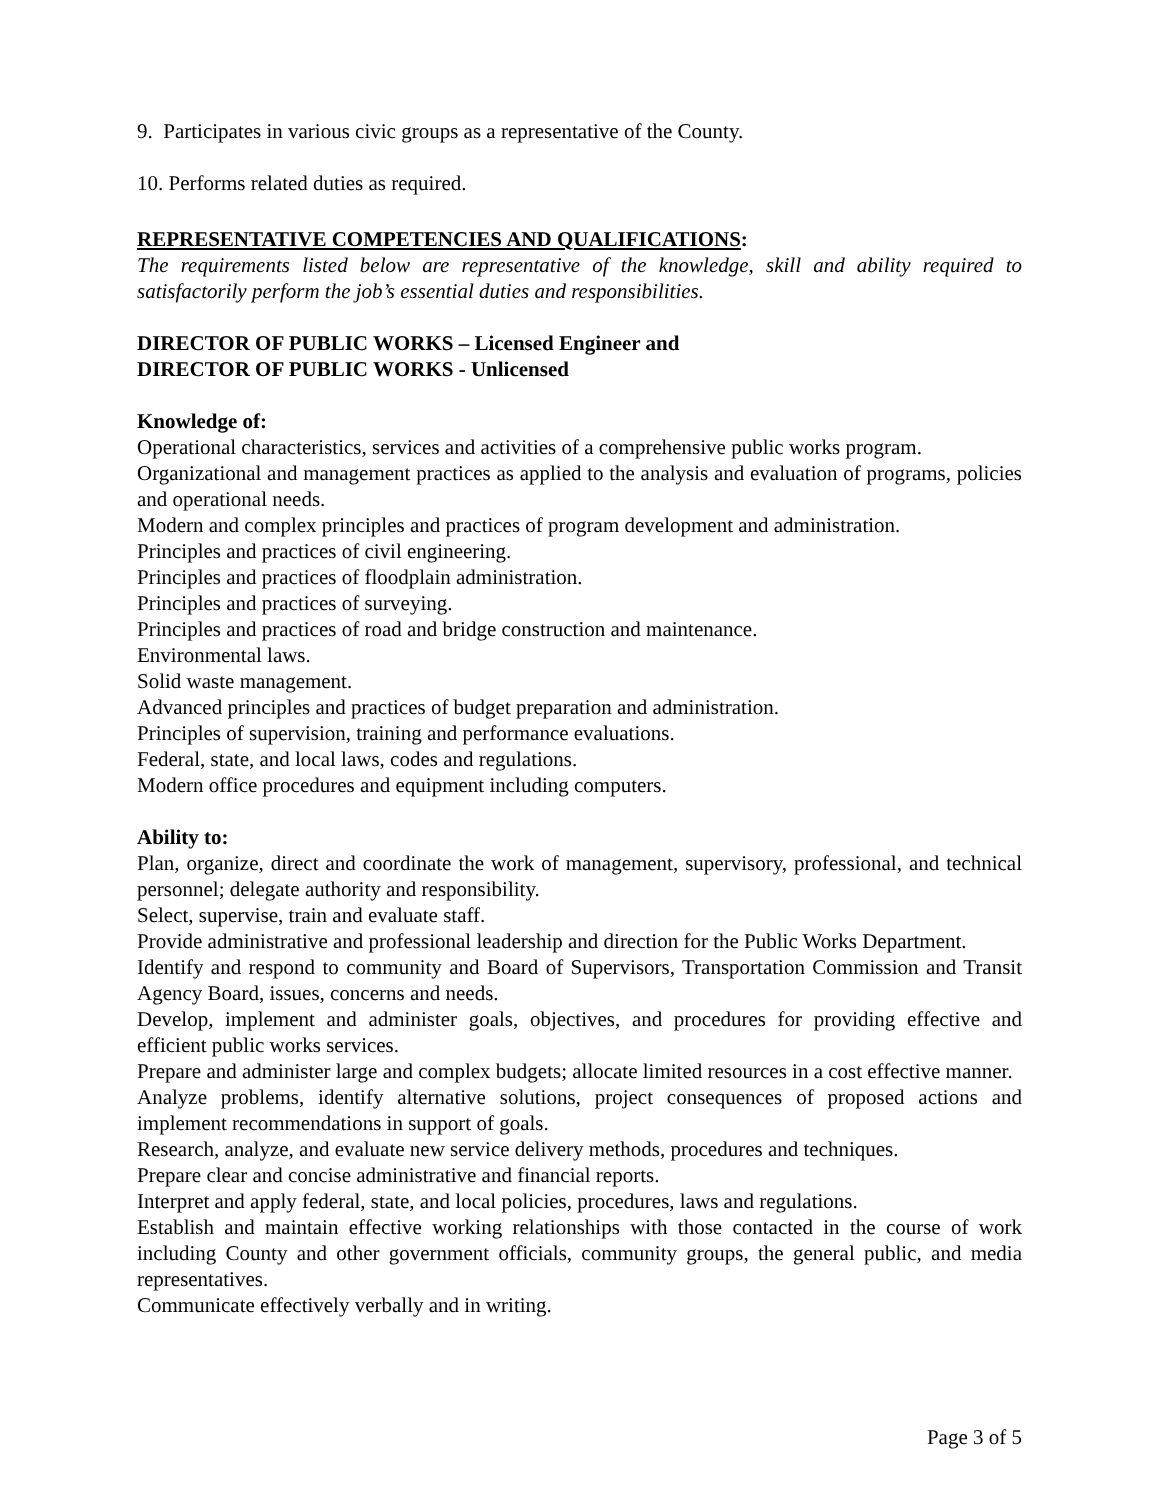9. Participates in various civic groups as a representative of the County.
10. Performs related duties as required.
REPRESENTATIVE COMPETENCIES AND QUALIFICATIONS:
The requirements listed below are representative of the knowledge, skill and ability required to satisfactorily perform the job’s essential duties and responsibilities.
DIRECTOR OF PUBLIC WORKS – Licensed Engineer and
DIRECTOR OF PUBLIC WORKS - Unlicensed
Knowledge of:
Operational characteristics, services and activities of a comprehensive public works program.
Organizational and management practices as applied to the analysis and evaluation of programs, policies and operational needs.
Modern and complex principles and practices of program development and administration.
Principles and practices of civil engineering.
Principles and practices of floodplain administration.
Principles and practices of surveying.
Principles and practices of road and bridge construction and maintenance.
Environmental laws.
Solid waste management.
Advanced principles and practices of budget preparation and administration.
Principles of supervision, training and performance evaluations.
Federal, state, and local laws, codes and regulations.
Modern office procedures and equipment including computers.
Ability to:
Plan, organize, direct and coordinate the work of management, supervisory, professional, and technical personnel; delegate authority and responsibility.
Select, supervise, train and evaluate staff.
Provide administrative and professional leadership and direction for the Public Works Department.
Identify and respond to community and Board of Supervisors, Transportation Commission and Transit Agency Board, issues, concerns and needs.
Develop, implement and administer goals, objectives, and procedures for providing effective and efficient public works services.
Prepare and administer large and complex budgets; allocate limited resources in a cost effective manner.
Analyze problems, identify alternative solutions, project consequences of proposed actions and implement recommendations in support of goals.
Research, analyze, and evaluate new service delivery methods, procedures and techniques.
Prepare clear and concise administrative and financial reports.
Interpret and apply federal, state, and local policies, procedures, laws and regulations.
Establish and maintain effective working relationships with those contacted in the course of work including County and other government officials, community groups, the general public, and media representatives.
Communicate effectively verbally and in writing.
Page 3 of 5